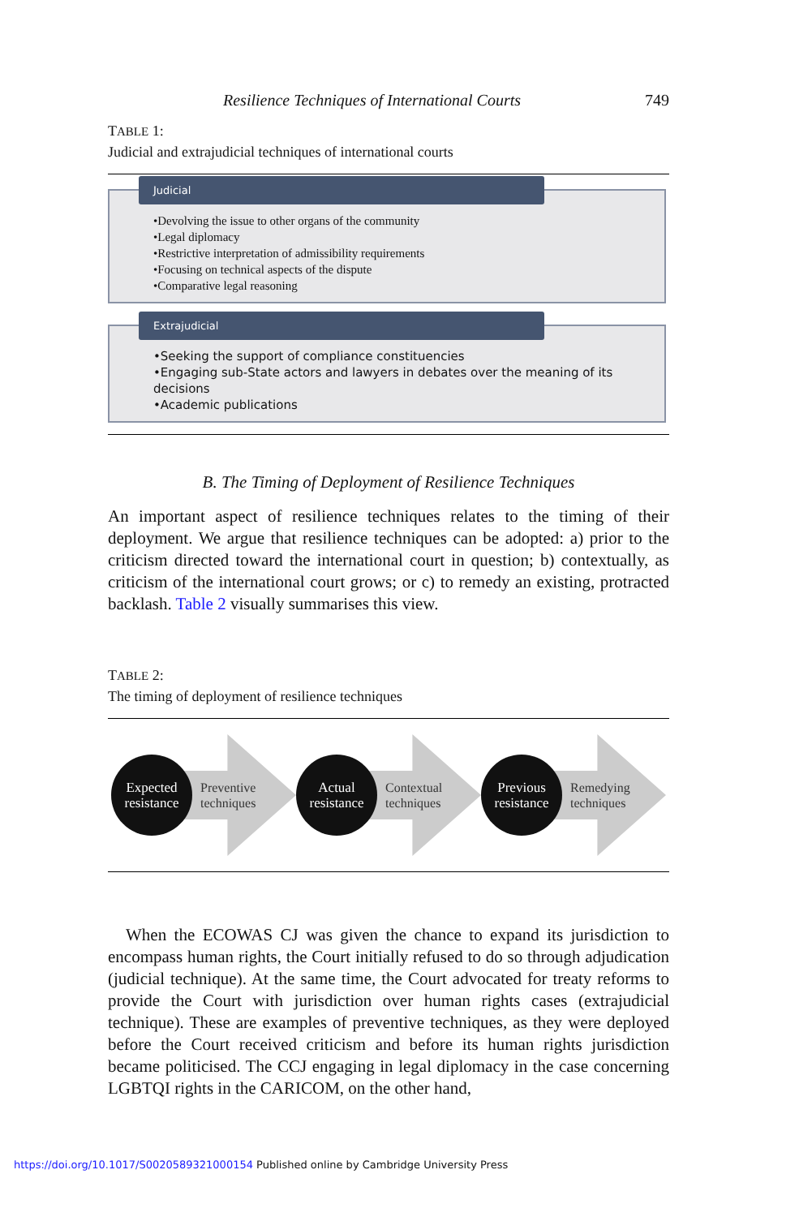Resilience Techniques of International Courts 749
TABLE 1:
Judicial and extrajudicial techniques of international courts
Judicial
•Devolving the issue to other organs of the community
•Legal diplomacy
•Restrictive interpretation of admissibility requirements
•Focusing on technical aspects of the dispute
•Comparative legal reasoning
Extrajudicial
•Seeking the support of compliance constituencies
•Engaging sub-State actors and lawyers in debates over the meaning of its decisions
•Academic publications
B. The Timing of Deployment of Resilience Techniques
An important aspect of resilience techniques relates to the timing of their deployment. We argue that resilience techniques can be adopted: a) prior to the criticism directed toward the international court in question; b) contextually, as criticism of the international court grows; or c) to remedy an existing, protracted backlash. Table 2 visually summarises this view.
TABLE 2:
The timing of deployment of resilience techniques
Expected
resistance
Preventive
techniques
Actual
resistance
Contextual
techniques
Previous
resistance
Remedying
techniques
When the ECOWAS CJ was given the chance to expand its jurisdiction to encompass human rights, the Court initially refused to do so through adjudication (judicial technique). At the same time, the Court advocated for treaty reforms to provide the Court with jurisdiction over human rights cases (extrajudicial technique). These are examples of preventive techniques, as they were deployed before the Court received criticism and before its human rights jurisdiction became politicised. The CCJ engaging in legal diplomacy in the case concerning LGBTQI rights in the CARICOM, on the other hand,
https://doi.org/10.1017/S0020589321000154 Published online by Cambridge University Press